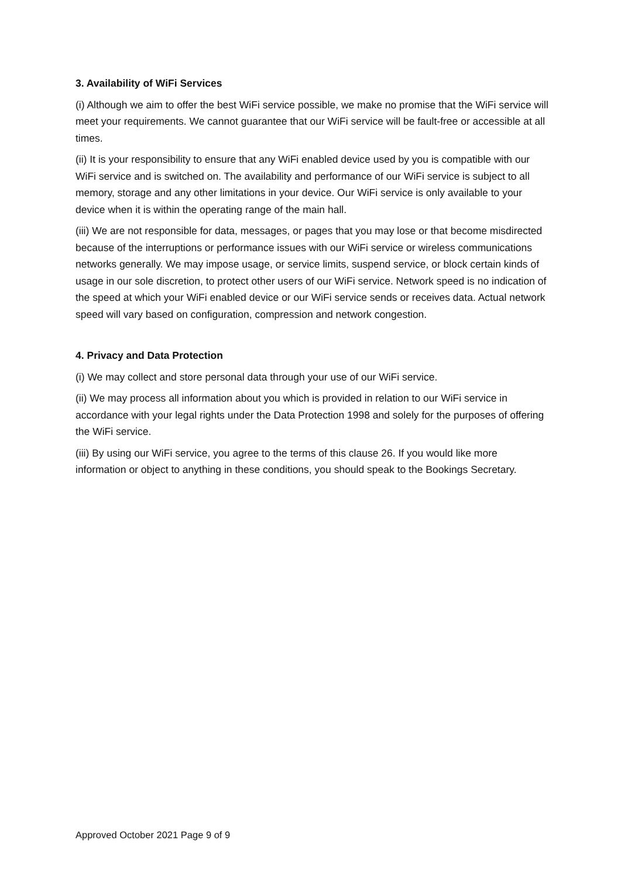3. Availability of WiFi Services
(i) Although we aim to offer the best WiFi service possible, we make no promise that the WiFi service will meet your requirements. We cannot guarantee that our WiFi service will be fault-free or accessible at all times.
(ii) It is your responsibility to ensure that any WiFi enabled device used by you is compatible with our WiFi service and is switched on. The availability and performance of our WiFi service is subject to all memory, storage and any other limitations in your device. Our WiFi service is only available to your device when it is within the operating range of the main hall.
(iii) We are not responsible for data, messages, or pages that you may lose or that become misdirected because of the interruptions or performance issues with our WiFi service or wireless communications networks generally. We may impose usage, or service limits, suspend service, or block certain kinds of usage in our sole discretion, to protect other users of our WiFi service. Network speed is no indication of the speed at which your WiFi enabled device or our WiFi service sends or receives data. Actual network speed will vary based on configuration, compression and network congestion.
4. Privacy and Data Protection
(i) We may collect and store personal data through your use of our WiFi service.
(ii) We may process all information about you which is provided in relation to our WiFi service in accordance with your legal rights under the Data Protection 1998 and solely for the purposes of offering the WiFi service.
(iii) By using our WiFi service, you agree to the terms of this clause 26. If you would like more information or object to anything in these conditions, you should speak to the Bookings Secretary.
Approved October 2021 Page 9 of 9